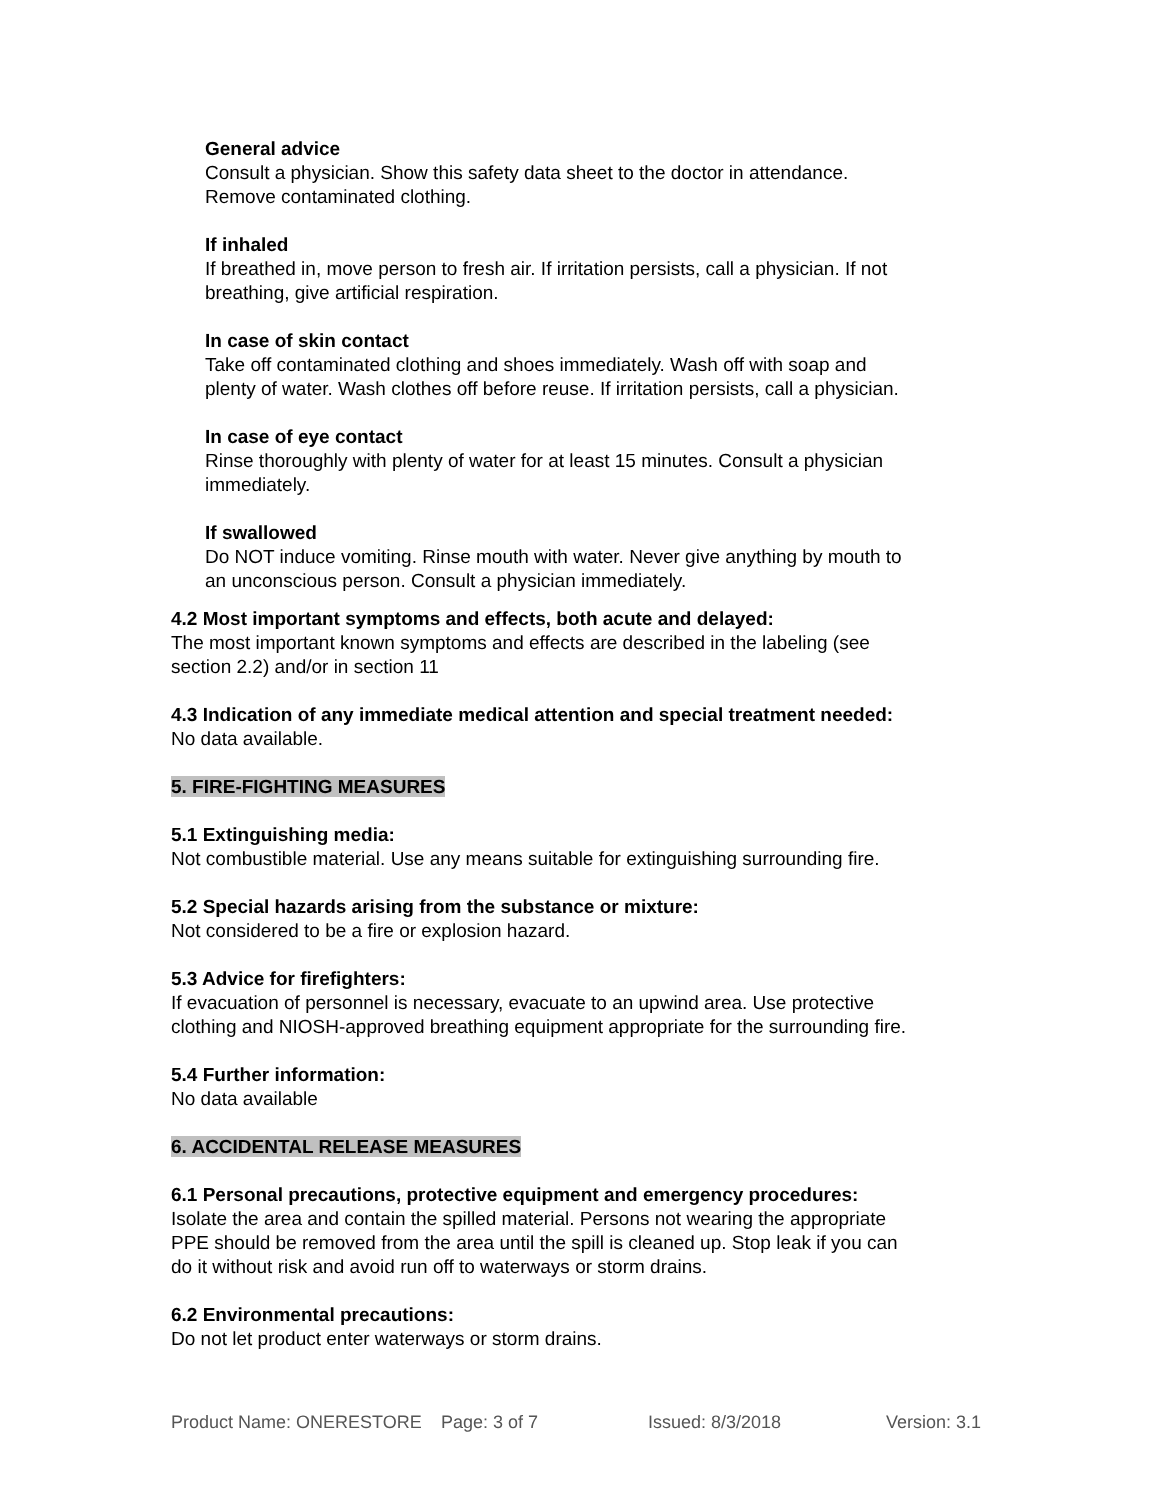General advice
Consult a physician. Show this safety data sheet to the doctor in attendance.
Remove contaminated clothing.
If inhaled
If breathed in, move person to fresh air. If irritation persists, call a physician. If not
breathing, give artificial respiration.
In case of skin contact
Take off contaminated clothing and shoes immediately. Wash off with soap and
plenty of water. Wash clothes off before reuse. If irritation persists, call a physician.
In case of eye contact
Rinse thoroughly with plenty of water for at least 15 minutes. Consult a physician
immediately.
If swallowed
Do NOT induce vomiting. Rinse mouth with water. Never give anything by mouth to
an unconscious person. Consult a physician immediately.
4.2 Most important symptoms and effects, both acute and delayed:
The most important known symptoms and effects are described in the labeling (see
section 2.2) and/or in section 11
4.3 Indication of any immediate medical attention and special treatment needed:
No data available.
5. FIRE-FIGHTING MEASURES
5.1 Extinguishing media:
Not combustible material. Use any means suitable for extinguishing surrounding fire.
5.2 Special hazards arising from the substance or mixture:
Not considered to be a fire or explosion hazard.
5.3 Advice for firefighters:
If evacuation of personnel is necessary, evacuate to an upwind area. Use protective
clothing and NIOSH-approved breathing equipment appropriate for the surrounding fire.
5.4 Further information:
No data available
6. ACCIDENTAL RELEASE MEASURES
6.1 Personal precautions, protective equipment and emergency procedures:
Isolate the area and contain the spilled material. Persons not wearing the appropriate
PPE should be removed from the area until the spill is cleaned up. Stop leak if you can
do it without risk and avoid run off to waterways or storm drains.
6.2 Environmental precautions:
Do not let product enter waterways or storm drains.
Product Name: ONERESTORE Page: 3 of 7 Issued: 8/3/2018 Version: 3.1